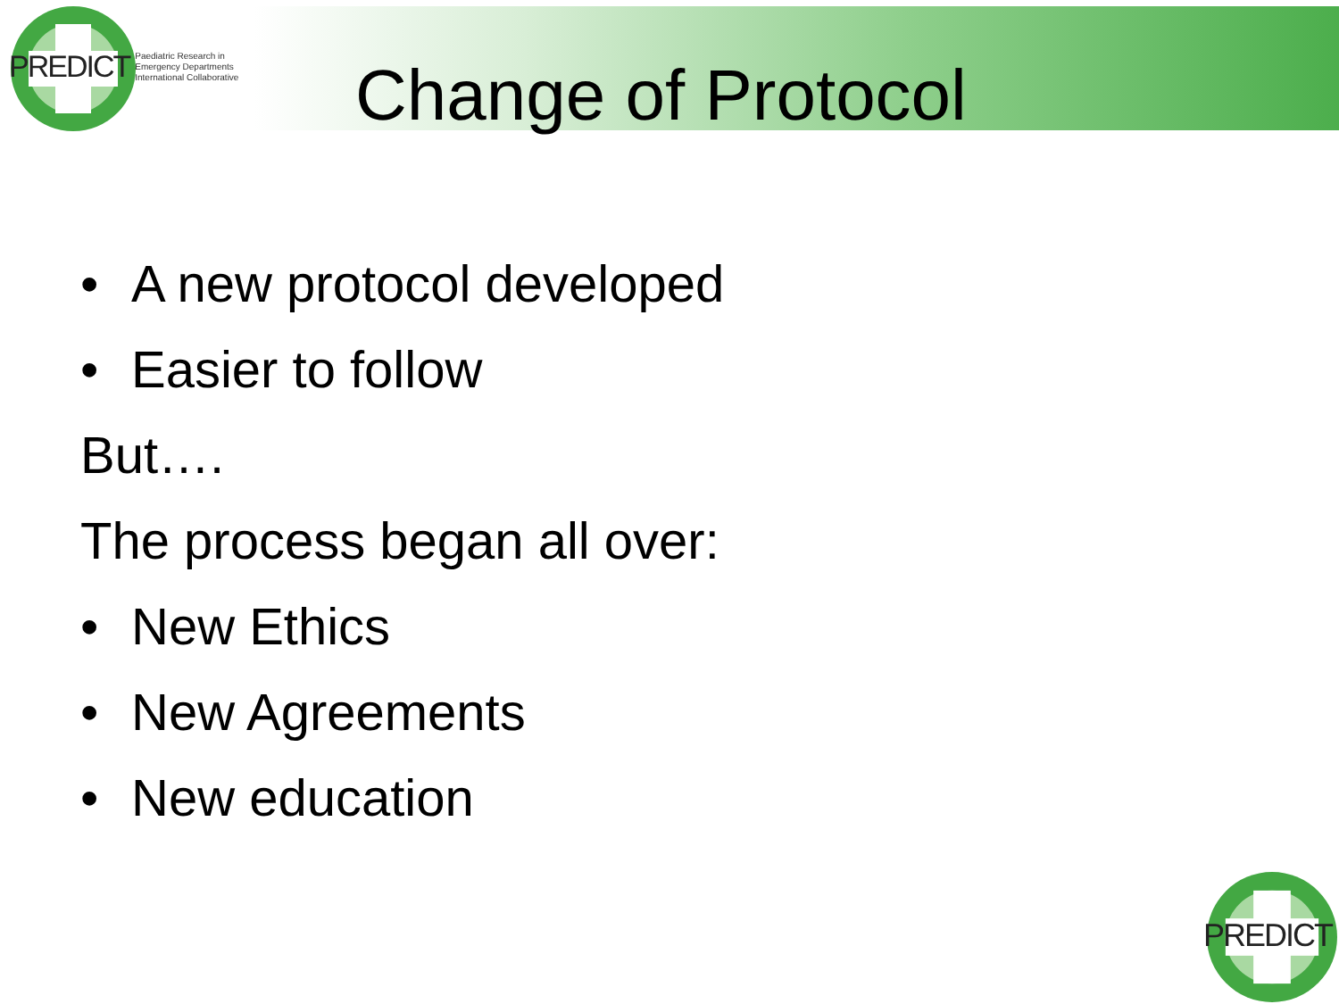PREDICT Paediatric Research in
Emergency Departments
International Collaborative
Change of Protocol
• A new protocol developed
• Easier to follow
But….
The process began all over:
• New Ethics
• New Agreements
• New education
PREDICT